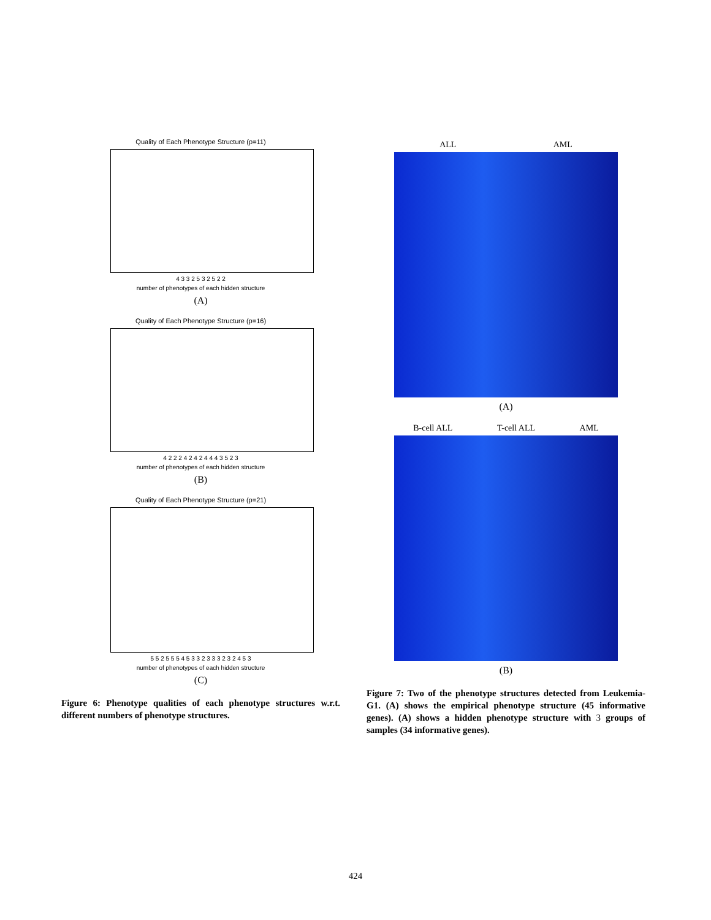Quality of Each Phenotype Structure (p=11)
4 3 3 2 5 3 2 5 2 2
number of phenotypes of each hidden structure
(A)
Quality of Each Phenotype Structure (p=16)
4 2 2 2 4 2 4 2 4 4 4 3 5 2 3
number of phenotypes of each hidden structure
(B)
Quality of Each Phenotype Structure (p=21)
5 5 2 5 5 5 4 5 3 3 2 3 3 3 2 3 2 4 5 3
number of phenotypes of each hidden structure
(C)
Figure 6: Phenotype qualities of each phenotype structures w.r.t. different numbers of phenotype structures.
ALL AML
(A)
B-cell ALL T-cell ALL AML
(B)
Figure 7: Two of the phenotype structures detected from Leukemia-G1. (A) shows the empirical phenotype structure (45 informative genes). (A) shows a hidden phenotype structure with 3 groups of samples (34 informative genes).
424